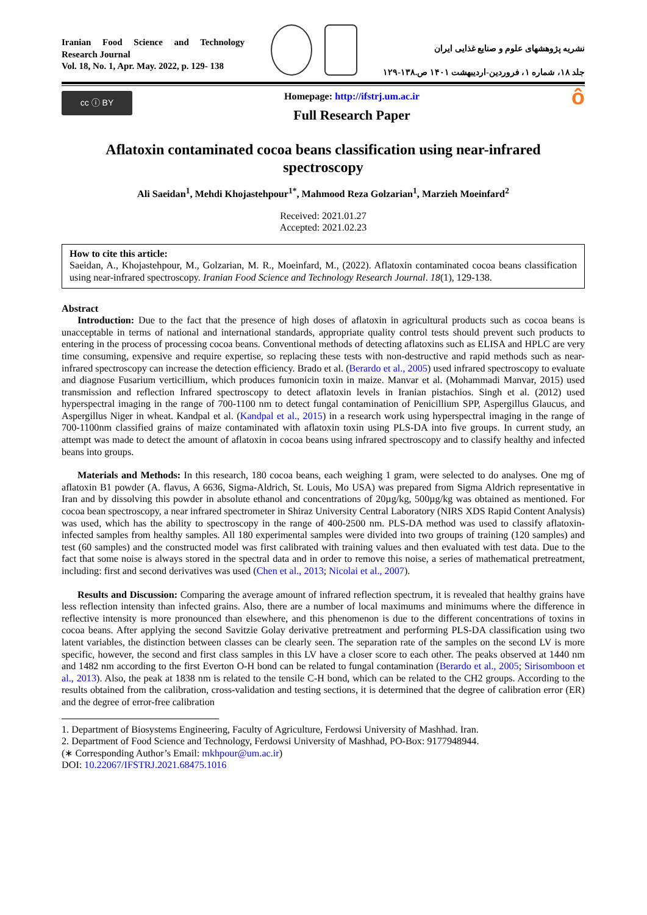Iranian Food Science and Technology Research Journal
Vol. 18, No. 1, Apr. May. 2022, p. 129- 138
نشریه پژوهشهای علوم و صنایع غذایی ایران
جلد ۱۸، شماره ۱، فروردین-اردیبهشت ۱۴۰۱ ص.۱۳۸-۱۲۹
cc ⓘ BY
Homepage: http://ifstrj.um.ac.ir
Full Research Paper
ô
Aflatoxin contaminated cocoa beans classification using near-infrared spectroscopy
Ali Saeidan<sup>1</sup>, Mehdi Khojastehpour<sup>1*</sup>, Mahmood Reza Golzarian<sup>1</sup>, Marzieh Moeinfard<sup>2</sup>
Received: 2021.01.27
Accepted: 2021.02.23
How to cite this article:
Saeidan, A., Khojastehpour, M., Golzarian, M. R., Moeinfard, M., (2022). Aflatoxin contaminated cocoa beans classification using near-infrared spectroscopy. Iranian Food Science and Technology Research Journal. 18(1), 129-138.
Abstract
Introduction: Due to the fact that the presence of high doses of aflatoxin in agricultural products such as cocoa beans is unacceptable in terms of national and international standards, appropriate quality control tests should prevent such products to entering in the process of processing cocoa beans. Conventional methods of detecting aflatoxins such as ELISA and HPLC are very time consuming, expensive and require expertise, so replacing these tests with non-destructive and rapid methods such as near-infrared spectroscopy can increase the detection efficiency. Brado et al. (Berardo et al., 2005) used infrared spectroscopy to evaluate and diagnose Fusarium verticillium, which produces fumonicin toxin in maize. Manvar et al. (Mohammadi Manvar, 2015) used transmission and reflection Infrared spectroscopy to detect aflatoxin levels in Iranian pistachios. Singh et al. (2012) used hyperspectral imaging in the range of 700-1100 nm to detect fungal contamination of Penicillium SPP, Aspergillus Glaucus, and Aspergillus Niger in wheat. Kandpal et al. (Kandpal et al., 2015) in a research work using hyperspectral imaging in the range of 700-1100nm classified grains of maize contaminated with aflatoxin toxin using PLS-DA into five groups. In current study, an attempt was made to detect the amount of aflatoxin in cocoa beans using infrared spectroscopy and to classify healthy and infected beans into groups.
Materials and Methods: In this research, 180 cocoa beans, each weighing 1 gram, were selected to do analyses. One mg of aflatoxin B1 powder (A. flavus, A 6636, Sigma-Aldrich, St. Louis, Mo USA) was prepared from Sigma Aldrich representative in Iran and by dissolving this powder in absolute ethanol and concentrations of 20µg/kg, 500µg/kg was obtained as mentioned. For cocoa bean spectroscopy, a near infrared spectrometer in Shiraz University Central Laboratory (NIRS XDS Rapid Content Analysis) was used, which has the ability to spectroscopy in the range of 400-2500 nm. PLS-DA method was used to classify aflatoxin-infected samples from healthy samples. All 180 experimental samples were divided into two groups of training (120 samples) and test (60 samples) and the constructed model was first calibrated with training values and then evaluated with test data. Due to the fact that some noise is always stored in the spectral data and in order to remove this noise, a series of mathematical pretreatment, including: first and second derivatives was used (Chen et al., 2013; Nicolai et al., 2007).
Results and Discussion: Comparing the average amount of infrared reflection spectrum, it is revealed that healthy grains have less reflection intensity than infected grains. Also, there are a number of local maximums and minimums where the difference in reflective intensity is more pronounced than elsewhere, and this phenomenon is due to the different concentrations of toxins in cocoa beans. After applying the second Savitzie Golay derivative pretreatment and performing PLS-DA classification using two latent variables, the distinction between classes can be clearly seen. The separation rate of the samples on the second LV is more specific, however, the second and first class samples in this LV have a closer score to each other. The peaks observed at 1440 nm and 1482 nm according to the first Everton O-H bond can be related to fungal contamination (Berardo et al., 2005; Sirisomboon et al., 2013). Also, the peak at 1838 nm is related to the tensile C-H bond, which can be related to the CH2 groups. According to the results obtained from the calibration, cross-validation and testing sections, it is determined that the degree of calibration error (ER) and the degree of error-free calibration
1. Department of Biosystems Engineering, Faculty of Agriculture, Ferdowsi University of Mashhad. Iran.
2. Department of Food Science and Technology, Ferdowsi University of Mashhad, PO-Box: 9177948944.
(∗ Corresponding Author’s Email: mkhpour@um.ac.ir)
DOI: 10.22067/IFSTRJ.2021.68475.1016